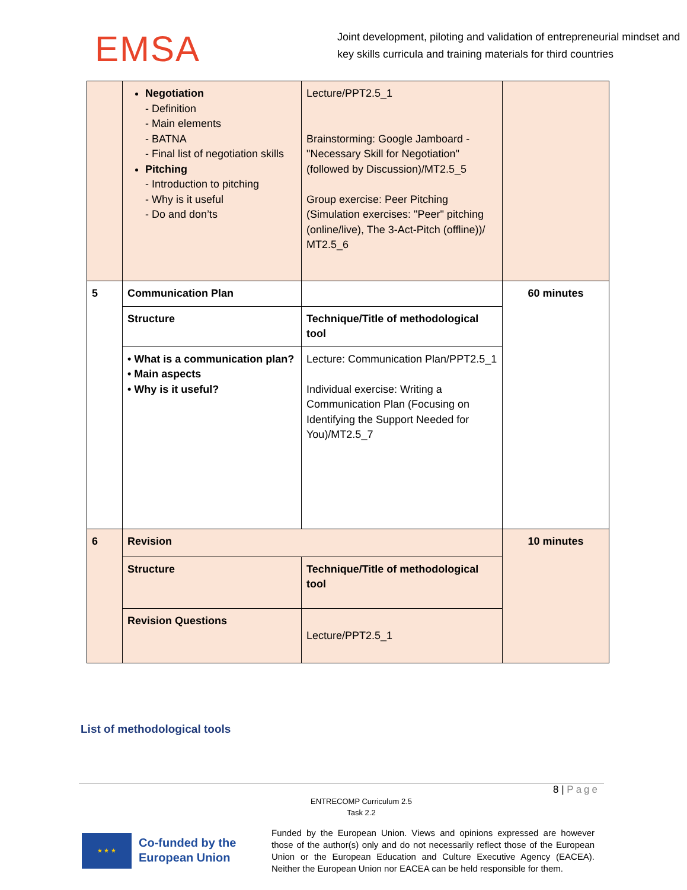EMSA
Joint development, piloting and validation of entrepreneurial mindset and key skills curricula and training materials for third countries
| | Negotiation - Definition - Main elements - BATNA - Final list of negotiation skills Pitching - Introduction to pitching - Why is it useful - Do and don’ts | Lecture/PPT2.5_1 Brainstorming: Google Jamboard - "Necessary Skill for Negotiation" (followed by Discussion)/MT2.5_5 Group exercise: Peer Pitching (Simulation exercises: "Peer" pitching (online/live), The 3-Act-Pitch (offline))/ MT2.5_6 | |
| 5 | Communication Plan | | 60 minutes |
| | Structure | Technique/Title of methodological tool | |
| | • What is a communication plan? • Main aspects • Why is it useful? | Lecture: Communication Plan/PPT2.5_1 Individual exercise: Writing a Communication Plan (Focusing on Identifying the Support Needed for You)/MT2.5_7 | |
| 6 | Revision | | 10 minutes |
| | Structure | Technique/Title of methodological tool | |
| | Revision Questions | Lecture/PPT2.5_1 | |
List of methodological tools
8 | Page
ENTRECOMP Curriculum 2.5
Task 2.2
★ ★ ★
Co-funded by the European Union
Funded by the European Union. Views and opinions expressed are however those of the author(s) only and do not necessarily reflect those of the European Union or the European Education and Culture Executive Agency (EACEA). Neither the European Union nor EACEA can be held responsible for them.